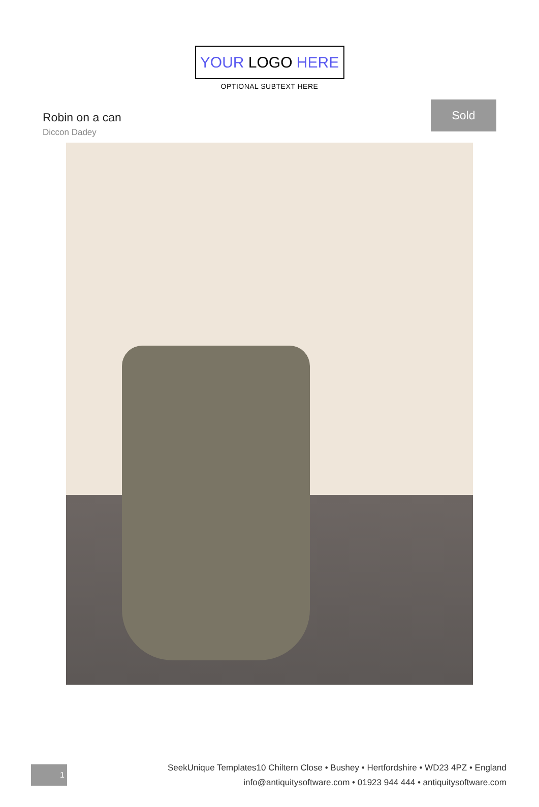YOUR LOGO HERE
OPTIONAL SUBTEXT HERE
Robin on a can
Diccon Dadey
Sold
1
SeekUnique Templates10 Chiltern Close • Bushey • Hertfordshire • WD23 4PZ • England
info@antiquitysoftware.com • 01923 944 444 • antiquitysoftware.com